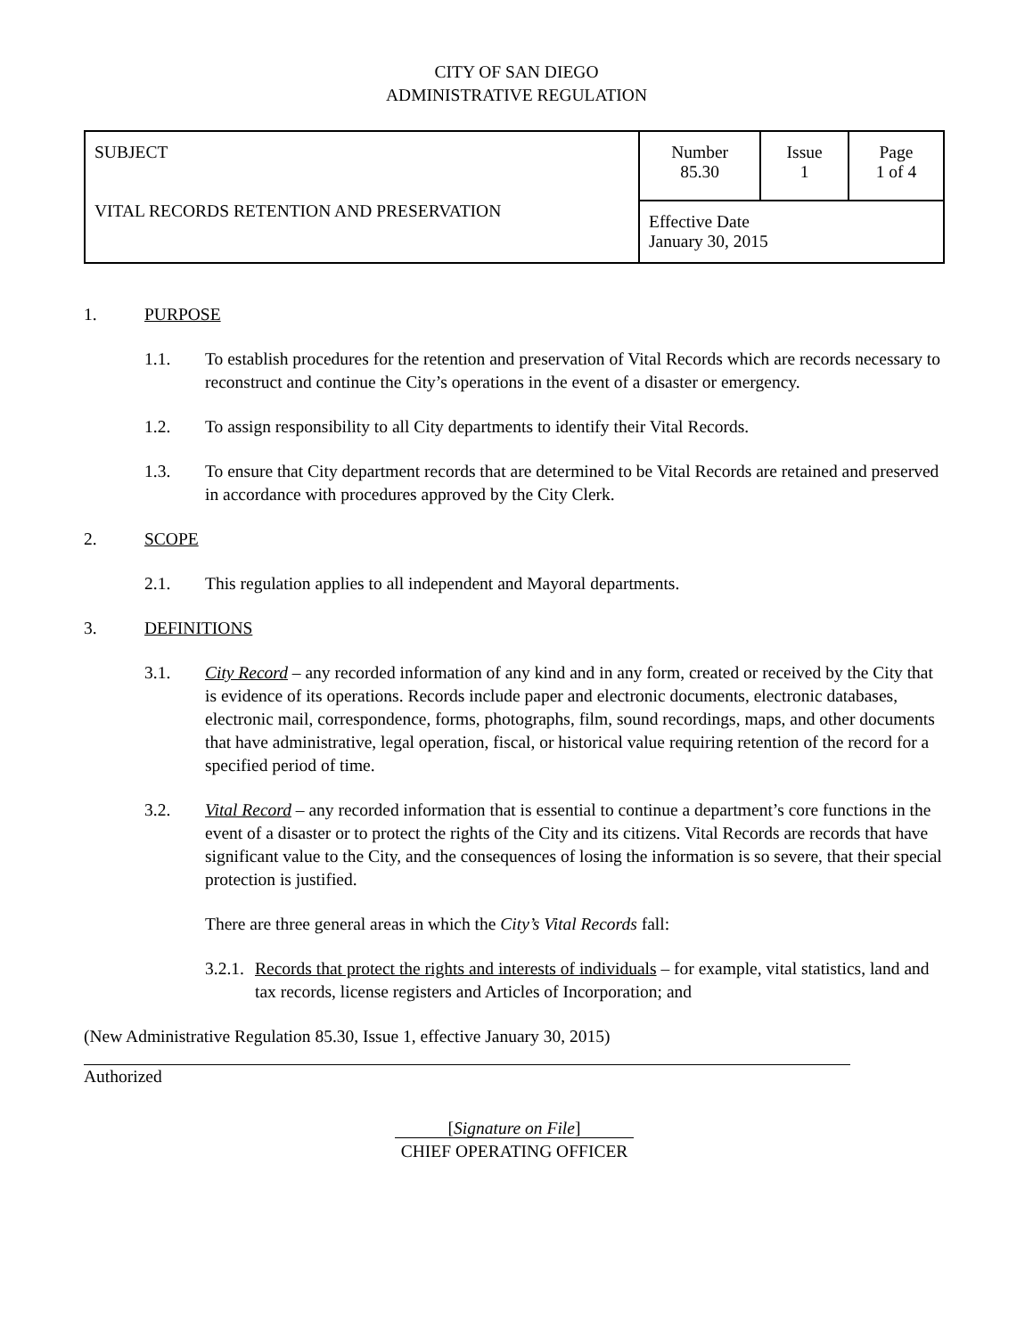CITY OF SAN DIEGO
ADMINISTRATIVE REGULATION
| SUBJECT VITAL RECORDS RETENTION AND PRESERVATION | Number 85.30 | Issue 1 | Page 1 of 4 |
| | Effective Date January 30, 2015 | | |
1. PURPOSE
1.1. To establish procedures for the retention and preservation of Vital Records which are records necessary to reconstruct and continue the City’s operations in the event of a disaster or emergency.
1.2. To assign responsibility to all City departments to identify their Vital Records.
1.3. To ensure that City department records that are determined to be Vital Records are retained and preserved in accordance with procedures approved by the City Clerk.
2. SCOPE
2.1. This regulation applies to all independent and Mayoral departments.
3. DEFINITIONS
3.1. City Record – any recorded information of any kind and in any form, created or received by the City that is evidence of its operations. Records include paper and electronic documents, electronic databases, electronic mail, correspondence, forms, photographs, film, sound recordings, maps, and other documents that have administrative, legal operation, fiscal, or historical value requiring retention of the record for a specified period of time.
3.2. Vital Record – any recorded information that is essential to continue a department’s core functions in the event of a disaster or to protect the rights of the City and its citizens. Vital Records are records that have significant value to the City, and the consequences of losing the information is so severe, that their special protection is justified.
There are three general areas in which the City’s Vital Records fall:
3.2.1. Records that protect the rights and interests of individuals – for example, vital statistics, land and tax records, license registers and Articles of Incorporation; and
(New Administrative Regulation 85.30, Issue 1, effective January 30, 2015)
Authorized
[Signature on File]
CHIEF OPERATING OFFICER